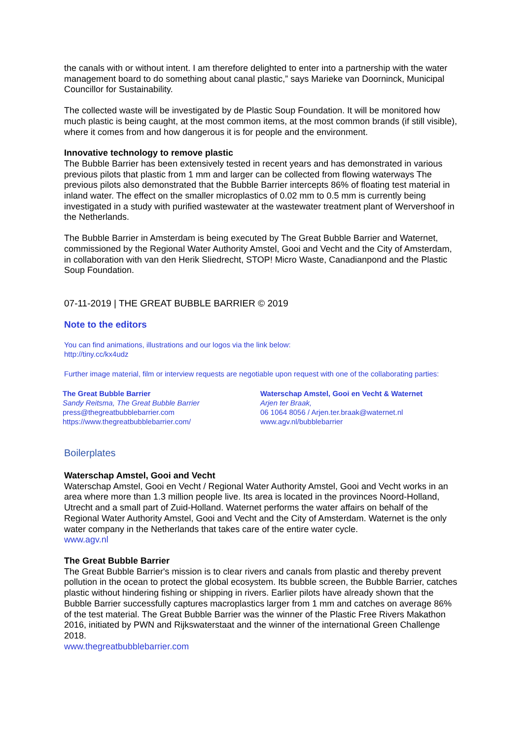the canals with or without intent. I am therefore delighted to enter into a partnership with the water management board to do something about canal plastic,” says Marieke van Doorninck, Municipal Councillor for Sustainability.
The collected waste will be investigated by de Plastic Soup Foundation. It will be monitored how much plastic is being caught, at the most common items, at the most common brands (if still visible), where it comes from and how dangerous it is for people and the environment.
Innovative technology to remove plastic
The Bubble Barrier has been extensively tested in recent years and has demonstrated in various previous pilots that plastic from 1 mm and larger can be collected from flowing waterways The previous pilots also demonstrated that the Bubble Barrier intercepts 86% of floating test material in inland water. The effect on the smaller microplastics of 0.02 mm to 0.5 mm is currently being investigated in a study with purified wastewater at the wastewater treatment plant of Wervershoof in the Netherlands.
The Bubble Barrier in Amsterdam is being executed by The Great Bubble Barrier and Waternet, commissioned by the Regional Water Authority Amstel, Gooi and Vecht and the City of Amsterdam, in collaboration with van den Herik Sliedrecht, STOP! Micro Waste, Canadianpond and the Plastic Soup Foundation.
07-11-2019 | THE GREAT BUBBLE BARRIER © 2019
Note to the editors
You can find animations, illustrations and our logos via the link below:
http://tiny.cc/kx4udz
Further image material, film or interview requests are negotiable upon request with one of the collaborating parties:
The Great Bubble Barrier
Sandy Reitsma, The Great Bubble Barrier
press@thegreatbubblebarrier.com
https://www.thegreatbubblebarrier.com/
Waterschap Amstel, Gooi en Vecht & Waternet
Arjen ter Braak,
06 1064 8056 / Arjen.ter.braak@waternet.nl
www.agv.nl/bubblebarrier
Boilerplates
Waterschap Amstel, Gooi and Vecht
Waterschap Amstel, Gooi en Vecht / Regional Water Authority Amstel, Gooi and Vecht works in an area where more than 1.3 million people live. Its area is located in the provinces Noord-Holland, Utrecht and a small part of Zuid-Holland. Waternet performs the water affairs on behalf of the Regional Water Authority Amstel, Gooi and Vecht and the City of Amsterdam. Waternet is the only water company in the Netherlands that takes care of the entire water cycle.
www.agv.nl
The Great Bubble Barrier
The Great Bubble Barrier's mission is to clear rivers and canals from plastic and thereby prevent pollution in the ocean to protect the global ecosystem. Its bubble screen, the Bubble Barrier, catches plastic without hindering fishing or shipping in rivers. Earlier pilots have already shown that the Bubble Barrier successfully captures macroplastics larger from 1 mm and catches on average 86% of the test material. The Great Bubble Barrier was the winner of the Plastic Free Rivers Makathon 2016, initiated by PWN and Rijkswaterstaat and the winner of the international Green Challenge 2018.
www.thegreatbubblebarrier.com